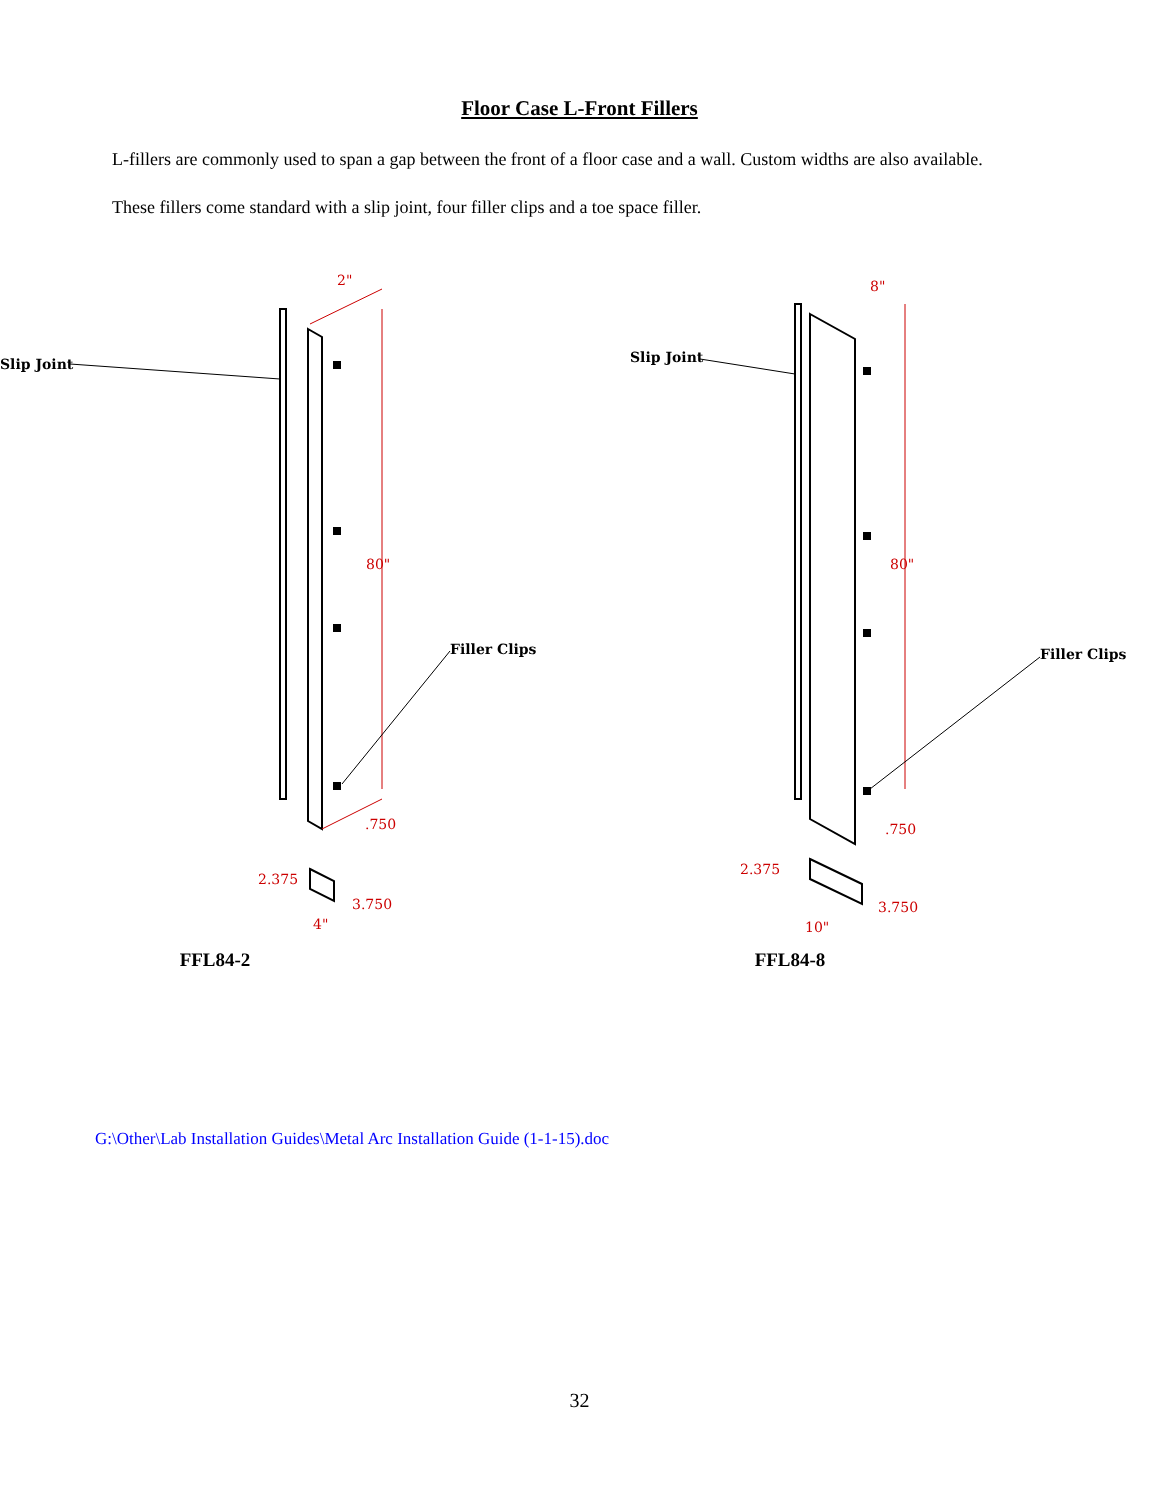Floor Case L-Front Fillers
L-fillers are commonly used to span a gap between the front of a floor case and a wall. Custom widths are also available.
These fillers come standard with a slip joint, four filler clips and a toe space filler.
2"
80"
.750
Slip Joint
Filler Clips
2.375
3.750
4"
FFL84-2
8"
80"
.750
Slip Joint
Filler Clips
2.375
3.750
10"
FFL84-8
G:\Other\Lab Installation Guides\Metal Arc Installation Guide (1-1-15).doc
32